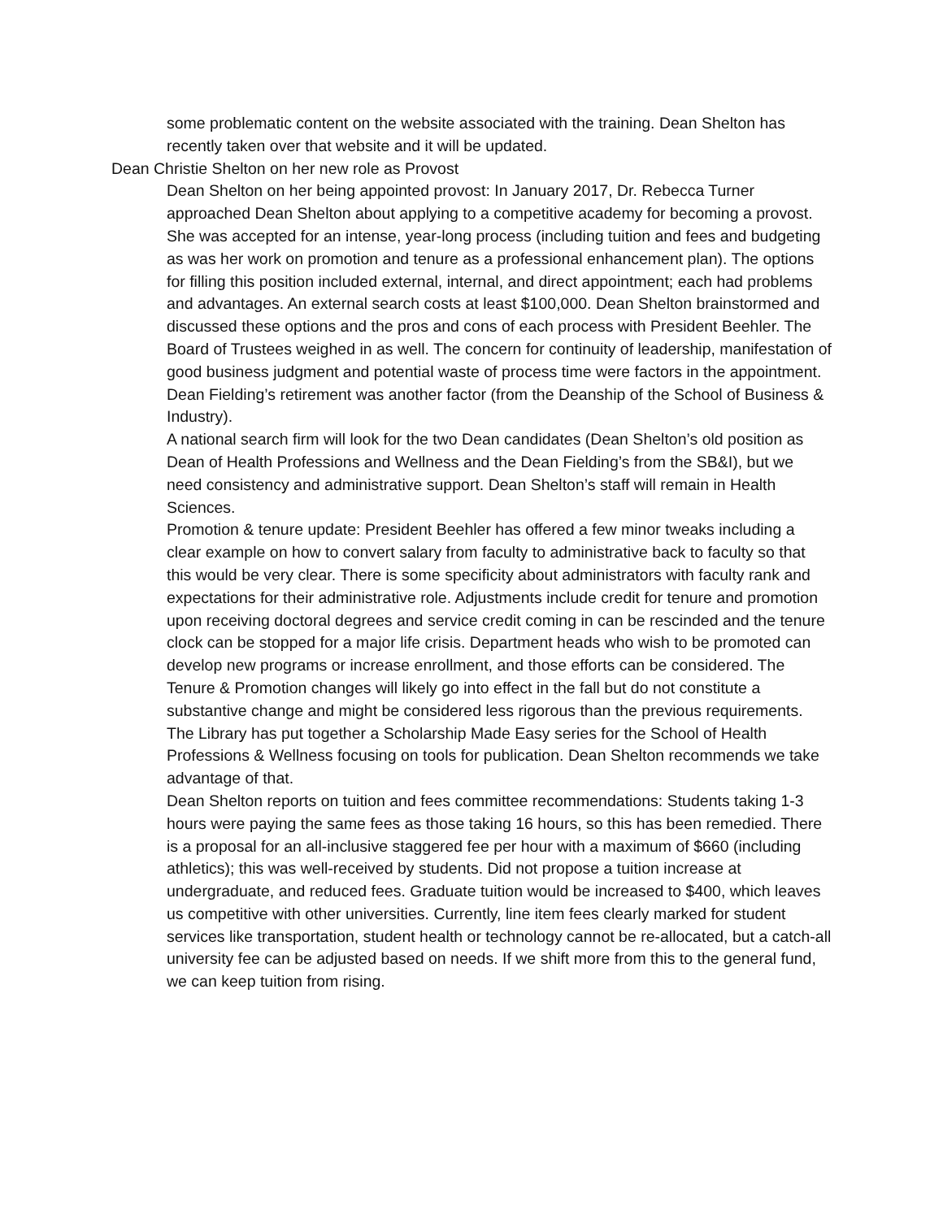some problematic content on the website associated with the training. Dean Shelton has recently taken over that website and it will be updated.
Dean Christie Shelton on her new role as Provost
Dean Shelton on her being appointed provost: In January 2017, Dr. Rebecca Turner approached Dean Shelton about applying to a competitive academy for becoming a provost. She was accepted for an intense, year-long process (including tuition and fees and budgeting as was her work on promotion and tenure as a professional enhancement plan). The options for filling this position included external, internal, and direct appointment; each had problems and advantages. An external search costs at least $100,000. Dean Shelton brainstormed and discussed these options and the pros and cons of each process with President Beehler. The Board of Trustees weighed in as well. The concern for continuity of leadership, manifestation of good business judgment and potential waste of process time were factors in the appointment. Dean Fielding’s retirement was another factor (from the Deanship of the School of Business & Industry).
A national search firm will look for the two Dean candidates (Dean Shelton’s old position as Dean of Health Professions and Wellness and the Dean Fielding’s from the SB&I), but we need consistency and administrative support. Dean Shelton’s staff will remain in Health Sciences.
Promotion & tenure update: President Beehler has offered a few minor tweaks including a clear example on how to convert salary from faculty to administrative back to faculty so that this would be very clear. There is some specificity about administrators with faculty rank and expectations for their administrative role. Adjustments include credit for tenure and promotion upon receiving doctoral degrees and service credit coming in can be rescinded and the tenure clock can be stopped for a major life crisis. Department heads who wish to be promoted can develop new programs or increase enrollment, and those efforts can be considered. The Tenure & Promotion changes will likely go into effect in the fall but do not constitute a substantive change and might be considered less rigorous than the previous requirements. The Library has put together a Scholarship Made Easy series for the School of Health Professions & Wellness focusing on tools for publication. Dean Shelton recommends we take advantage of that.
Dean Shelton reports on tuition and fees committee recommendations: Students taking 1-3 hours were paying the same fees as those taking 16 hours, so this has been remedied. There is a proposal for an all-inclusive staggered fee per hour with a maximum of $660 (including athletics); this was well-received by students. Did not propose a tuition increase at undergraduate, and reduced fees. Graduate tuition would be increased to $400, which leaves us competitive with other universities. Currently, line item fees clearly marked for student services like transportation, student health or technology cannot be re-allocated, but a catch-all university fee can be adjusted based on needs. If we shift more from this to the general fund, we can keep tuition from rising.